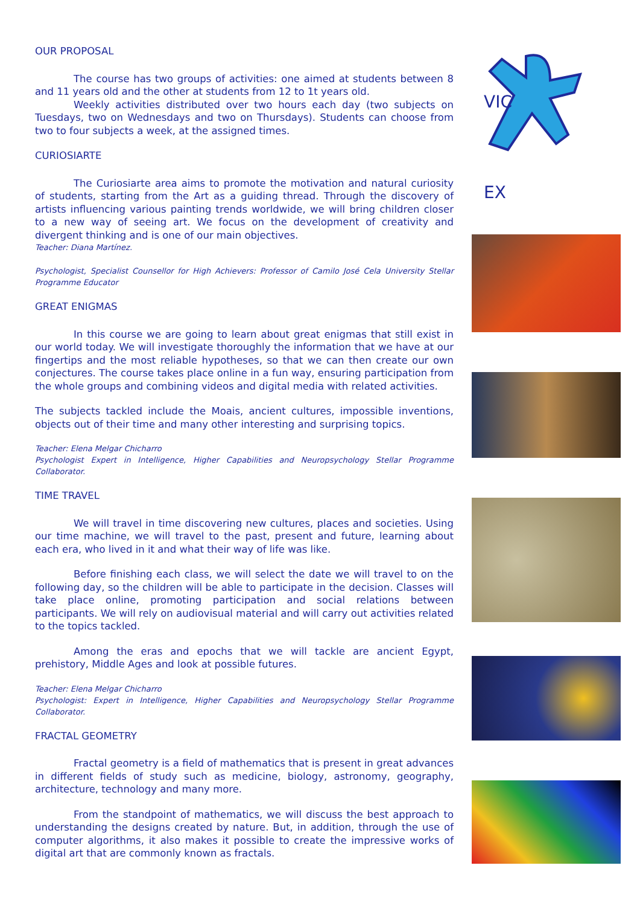OUR PROPOSAL
The course has two groups of activities: one aimed at students between 8 and 11 years old and the other at students from 12 to 1t years old.
Weekly activities distributed over two hours each day (two subjects on Tuesdays, two on Wednesdays and two on Thursdays). Students can choose from two to four subjects a week, at the assigned times.
CURIOSIARTE
The Curiosiarte area aims to promote the motivation and natural curiosity of students, starting from the Art as a guiding thread. Through the discovery of artists influencing various painting trends worldwide, we will bring children closer to a new way of seeing art. We focus on the development of creativity and divergent thinking and is one of our main objectives.
Teacher: Diana Martínez.
Psychologist, Specialist Counsellor for High Achievers: Professor of Camilo José Cela University Stellar Programme Educator
GREAT ENIGMAS
In this course we are going to learn about great enigmas that still exist in our world today. We will investigate thoroughly the information that we have at our fingertips and the most reliable hypotheses, so that we can then create our own conjectures. The course takes place online in a fun way, ensuring participation from the whole groups and combining videos and digital media with related activities.
The subjects tackled include the Moais, ancient cultures, impossible inventions, objects out of their time and many other interesting and surprising topics.
Teacher: Elena Melgar Chicharro
Psychologist Expert in Intelligence, Higher Capabilities and Neuropsychology Stellar Programme Collaborator.
TIME TRAVEL
We will travel in time discovering new cultures, places and societies. Using our time machine, we will travel to the past, present and future, learning about each era, who lived in it and what their way of life was like.
Before finishing each class, we will select the date we will travel to on the following day, so the children will be able to participate in the decision. Classes will take place online, promoting participation and social relations between participants. We will rely on audiovisual material and will carry out activities related to the topics tackled.
Among the eras and epochs that we will tackle are ancient Egypt, prehistory, Middle Ages and look at possible futures.
Teacher: Elena Melgar Chicharro
Psychologist: Expert in Intelligence, Higher Capabilities and Neuropsychology Stellar Programme Collaborator.
FRACTAL GEOMETRY
Fractal geometry is a field of mathematics that is present in great advances in different fields of study such as medicine, biology, astronomy, geography, architecture, technology and many more.
From the standpoint of mathematics, we will discuss the best approach to understanding the designs created by nature. But, in addition, through the use of computer algorithms, it also makes it possible to create the impressive works of digital art that are commonly known as fractals.
VIC
EX